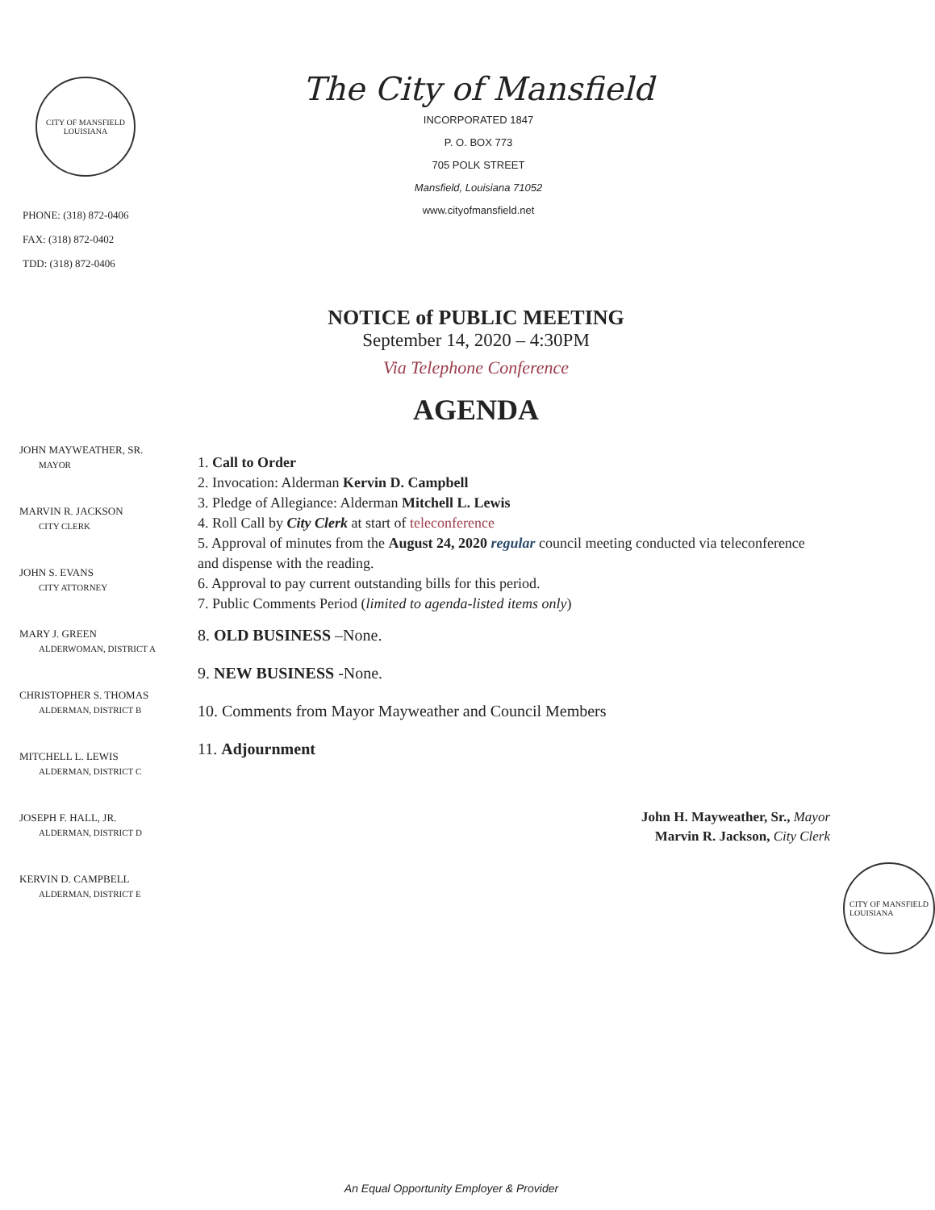CITY OF MANSFIELD
LOUISIANA
PHONE: (318) 872-0406
FAX: (318) 872-0402
TDD: (318) 872-0406
The City of Mansfield
INCORPORATED 1847
P. O. BOX 773
705 POLK STREET
Mansfield, Louisiana 71052
www.cityofmansfield.net
NOTICE of PUBLIC MEETING
September 14, 2020 – 4:30PM
Via Telephone Conference
AGENDA
JOHN MAYWEATHER, SR.
MAYOR
MARVIN R. JACKSON
CITY CLERK
JOHN S. EVANS
CITY ATTORNEY
MARY J. GREEN
ALDERWOMAN, DISTRICT A
CHRISTOPHER S. THOMAS
ALDERMAN, DISTRICT B
MITCHELL L. LEWIS
ALDERMAN, DISTRICT C
JOSEPH F. HALL, JR.
ALDERMAN, DISTRICT D
KERVIN D. CAMPBELL
ALDERMAN, DISTRICT E
1. Call to Order
2. Invocation: Alderman Kervin D. Campbell
3. Pledge of Allegiance: Alderman Mitchell L. Lewis
4. Roll Call by City Clerk at start of teleconference
5. Approval of minutes from the August 24, 2020 regular council meeting conducted via teleconference and dispense with the reading.
6. Approval to pay current outstanding bills for this period.
7. Public Comments Period (limited to agenda-listed items only)
8. OLD BUSINESS –None.
9. NEW BUSINESS -None.
10. Comments from Mayor Mayweather and Council Members
11. Adjournment
John H. Mayweather, Sr., Mayor
Marvin R. Jackson, City Clerk
CITY OF MANSFIELD
LOUISIANA
An Equal Opportunity Employer & Provider